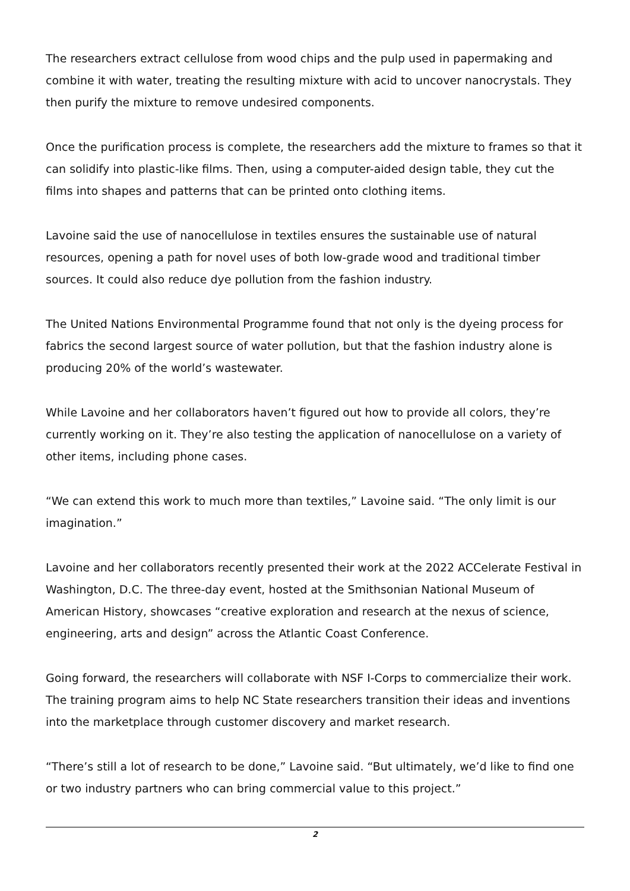The researchers extract cellulose from wood chips and the pulp used in papermaking and combine it with water, treating the resulting mixture with acid to uncover nanocrystals. They then purify the mixture to remove undesired components.
Once the purification process is complete, the researchers add the mixture to frames so that it can solidify into plastic-like films. Then, using a computer-aided design table, they cut the films into shapes and patterns that can be printed onto clothing items.
Lavoine said the use of nanocellulose in textiles ensures the sustainable use of natural resources, opening a path for novel uses of both low-grade wood and traditional timber sources. It could also reduce dye pollution from the fashion industry.
The United Nations Environmental Programme found that not only is the dyeing process for fabrics the second largest source of water pollution, but that the fashion industry alone is producing 20% of the world’s wastewater.
While Lavoine and her collaborators haven’t figured out how to provide all colors, they’re currently working on it. They’re also testing the application of nanocellulose on a variety of other items, including phone cases.
“We can extend this work to much more than textiles,” Lavoine said. “The only limit is our imagination.”
Lavoine and her collaborators recently presented their work at the 2022 ACCelerate Festival in Washington, D.C. The three-day event, hosted at the Smithsonian National Museum of American History, showcases “creative exploration and research at the nexus of science, engineering, arts and design” across the Atlantic Coast Conference.
Going forward, the researchers will collaborate with NSF I-Corps to commercialize their work. The training program aims to help NC State researchers transition their ideas and inventions into the marketplace through customer discovery and market research.
“There’s still a lot of research to be done,” Lavoine said. “But ultimately, we’d like to find one or two industry partners who can bring commercial value to this project.”
2